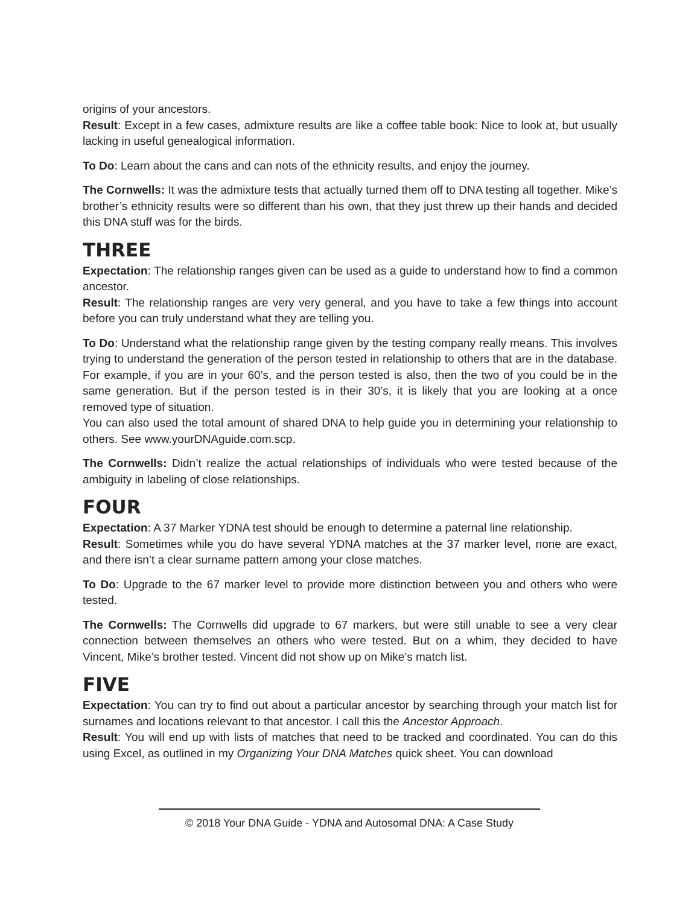origins of your ancestors.
Result: Except in a few cases, admixture results are like a coffee table book: Nice to look at, but usually lacking in useful genealogical information.
To Do: Learn about the cans and can nots of the ethnicity results, and enjoy the journey.
The Cornwells: It was the admixture tests that actually turned them off to DNA testing all together. Mike’s brother’s ethnicity results were so different than his own, that they just threw up their hands and decided this DNA stuff was for the birds.
THREE
Expectation: The relationship ranges given can be used as a guide to understand how to find a common ancestor.
Result: The relationship ranges are very very general, and you have to take a few things into account before you can truly understand what they are telling you.
To Do: Understand what the relationship range given by the testing company really means. This involves trying to understand the generation of the person tested in relationship to others that are in the database. For example, if you are in your 60’s, and the person tested is also, then the two of you could be in the same generation. But if the person tested is in their 30’s, it is likely that you are looking at a once removed type of situation.
You can also used the total amount of shared DNA to help guide you in determining your relationship to others. See www.yourDNAguide.com.scp.
The Cornwells: Didn’t realize the actual relationships of individuals who were tested because of the ambiguity in labeling of close relationships.
FOUR
Expectation: A 37 Marker YDNA test should be enough to determine a paternal line relationship.
Result: Sometimes while you do have several YDNA matches at the 37 marker level, none are exact, and there isn’t a clear surname pattern among your close matches.
To Do: Upgrade to the 67 marker level to provide more distinction between you and others who were tested.
The Cornwells: The Cornwells did upgrade to 67 markers, but were still unable to see a very clear connection between themselves an others who were tested. But on a whim, they decided to have Vincent, Mike’s brother tested. Vincent did not show up on Mike’s match list.
FIVE
Expectation: You can try to find out about a particular ancestor by searching through your match list for surnames and locations relevant to that ancestor. I call this the Ancestor Approach.
Result: You will end up with lists of matches that need to be tracked and coordinated. You can do this using Excel, as outlined in my Organizing Your DNA Matches quick sheet. You can download
© 2018 Your DNA Guide - YDNA and Autosomal DNA: A Case Study